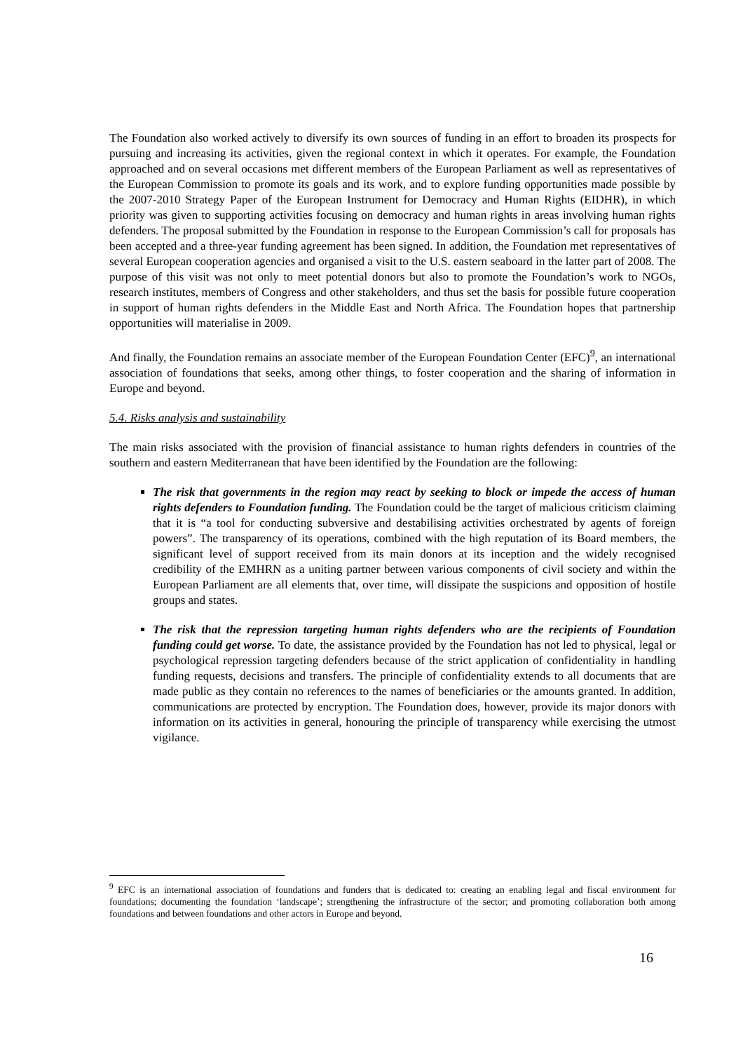The Foundation also worked actively to diversify its own sources of funding in an effort to broaden its prospects for pursuing and increasing its activities, given the regional context in which it operates. For example, the Foundation approached and on several occasions met different members of the European Parliament as well as representatives of the European Commission to promote its goals and its work, and to explore funding opportunities made possible by the 2007-2010 Strategy Paper of the European Instrument for Democracy and Human Rights (EIDHR), in which priority was given to supporting activities focusing on democracy and human rights in areas involving human rights defenders. The proposal submitted by the Foundation in response to the European Commission’s call for proposals has been accepted and a three-year funding agreement has been signed. In addition, the Foundation met representatives of several European cooperation agencies and organised a visit to the U.S. eastern seaboard in the latter part of 2008. The purpose of this visit was not only to meet potential donors but also to promote the Foundation’s work to NGOs, research institutes, members of Congress and other stakeholders, and thus set the basis for possible future cooperation in support of human rights defenders in the Middle East and North Africa. The Foundation hopes that partnership opportunities will materialise in 2009.
And finally, the Foundation remains an associate member of the European Foundation Center (EFC)<sup>9</sup>, an international association of foundations that seeks, among other things, to foster cooperation and the sharing of information in Europe and beyond.
5.4. Risks analysis and sustainability
The main risks associated with the provision of financial assistance to human rights defenders in countries of the southern and eastern Mediterranean that have been identified by the Foundation are the following:
The risk that governments in the region may react by seeking to block or impede the access of human rights defenders to Foundation funding. The Foundation could be the target of malicious criticism claiming that it is “a tool for conducting subversive and destabilising activities orchestrated by agents of foreign powers”. The transparency of its operations, combined with the high reputation of its Board members, the significant level of support received from its main donors at its inception and the widely recognised credibility of the EMHRN as a uniting partner between various components of civil society and within the European Parliament are all elements that, over time, will dissipate the suspicions and opposition of hostile groups and states.
The risk that the repression targeting human rights defenders who are the recipients of Foundation funding could get worse. To date, the assistance provided by the Foundation has not led to physical, legal or psychological repression targeting defenders because of the strict application of confidentiality in handling funding requests, decisions and transfers. The principle of confidentiality extends to all documents that are made public as they contain no references to the names of beneficiaries or the amounts granted. In addition, communications are protected by encryption. The Foundation does, however, provide its major donors with information on its activities in general, honouring the principle of transparency while exercising the utmost vigilance.
<sup>9</sup> EFC is an international association of foundations and funders that is dedicated to: creating an enabling legal and fiscal environment for foundations; documenting the foundation ‘landscape’; strengthening the infrastructure of the sector; and promoting collaboration both among foundations and between foundations and other actors in Europe and beyond.
16